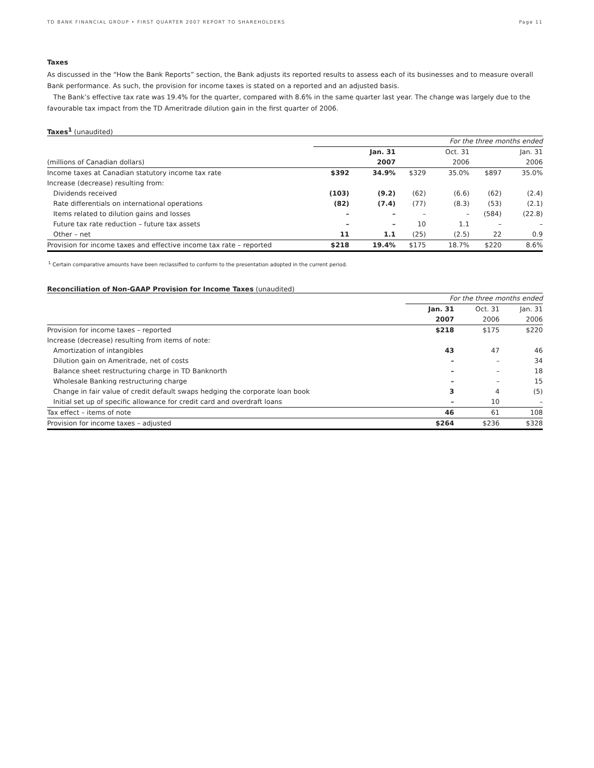TD BANK FINANCIAL GROUP • FIRST QUARTER 2007 REPORT TO SHAREHOLDERS Page 11
Taxes
As discussed in the “How the Bank Reports” section, the Bank adjusts its reported results to assess each of its businesses and to measure overall Bank performance. As such, the provision for income taxes is stated on a reported and an adjusted basis.
The Bank’s effective tax rate was 19.4% for the quarter, compared with 8.6% in the same quarter last year. The change was largely due to the favourable tax impact from the TD Ameritrade dilution gain in the first quarter of 2006.
Taxes<sup>1</sup> (unaudited)
| | For the three months ended | | | | | |
| --- | --- | --- | --- | --- | --- | --- |
| | | Jan. 31 | | Oct. 31 | | Jan. 31 |
| (millions of Canadian dollars) | | 2007 | | 2006 | | 2006 |
| Income taxes at Canadian statutory income tax rate | $392 | 34.9% | $329 | 35.0% | $897 | 35.0% |
| Increase (decrease) resulting from: | | | | | | |
| Dividends received | (103) | (9.2) | (62) | (6.6) | (62) | (2.4) |
| Rate differentials on international operations | (82) | (7.4) | (77) | (8.3) | (53) | (2.1) |
| Items related to dilution gains and losses | – | – | – | – | (584) | (22.8) |
| Future tax rate reduction – future tax assets | – | – | 10 | 1.1 | – | – |
| Other – net | 11 | 1.1 | (25) | (2.5) | 22 | 0.9 |
| Provision for income taxes and effective income tax rate – reported | $218 | 19.4% | $175 | 18.7% | $220 | 8.6% |
<sup>1</sup> Certain comparative amounts have been reclassified to conform to the presentation adopted in the current period.
Reconciliation of Non-GAAP Provision for Income Taxes (unaudited)
| | For the three months ended | | |
| --- | --- | --- | --- |
| | Jan. 31 | Oct. 31 | Jan. 31 |
| | 2007 | 2006 | 2006 |
| Provision for income taxes – reported | $218 | $175 | $220 |
| Increase (decrease) resulting from items of note: | | | |
| Amortization of intangibles | 43 | 47 | 46 |
| Dilution gain on Ameritrade, net of costs | – | – | 34 |
| Balance sheet restructuring charge in TD Banknorth | – | – | 18 |
| Wholesale Banking restructuring charge | – | – | 15 |
| Change in fair value of credit default swaps hedging the corporate loan book | 3 | 4 | (5) |
| Initial set up of specific allowance for credit card and overdraft loans | – | 10 | – |
| Tax effect – items of note | 46 | 61 | 108 |
| Provision for income taxes – adjusted | $264 | $236 | $328 |